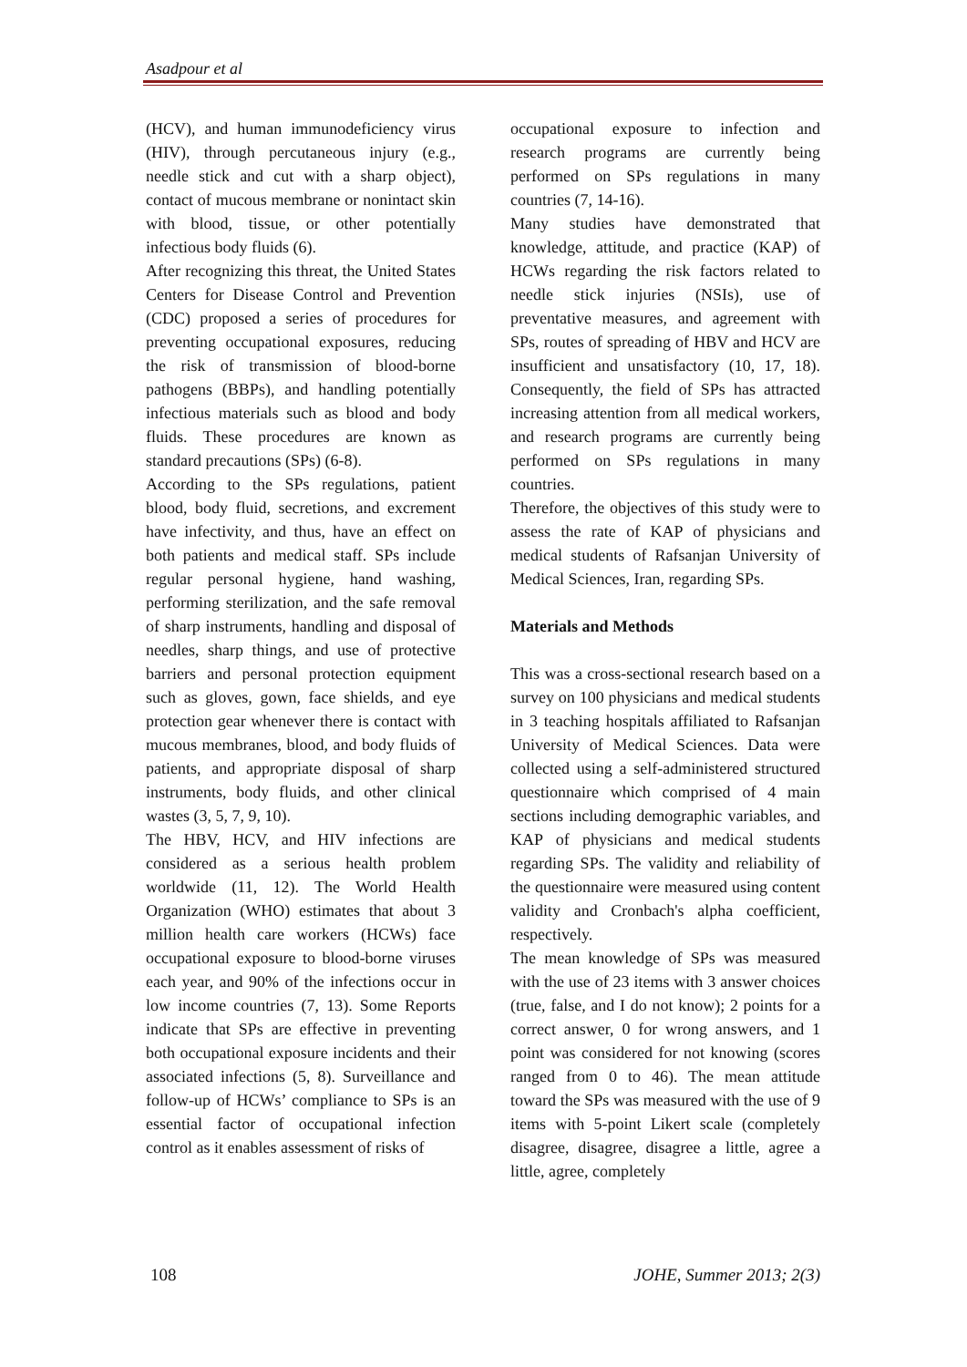Asadpour et al
(HCV), and human immunodeficiency virus (HIV), through percutaneous injury (e.g., needle stick and cut with a sharp object), contact of mucous membrane or nonintact skin with blood, tissue, or other potentially infectious body fluids (6).
After recognizing this threat, the United States Centers for Disease Control and Prevention (CDC) proposed a series of procedures for preventing occupational exposures, reducing the risk of transmission of blood-borne pathogens (BBPs), and handling potentially infectious materials such as blood and body fluids. These procedures are known as standard precautions (SPs) (6-8).
According to the SPs regulations, patient blood, body fluid, secretions, and excrement have infectivity, and thus, have an effect on both patients and medical staff. SPs include regular personal hygiene, hand washing, performing sterilization, and the safe removal of sharp instruments, handling and disposal of needles, sharp things, and use of protective barriers and personal protection equipment such as gloves, gown, face shields, and eye protection gear whenever there is contact with mucous membranes, blood, and body fluids of patients, and appropriate disposal of sharp instruments, body fluids, and other clinical wastes (3, 5, 7, 9, 10).
The HBV, HCV, and HIV infections are considered as a serious health problem worldwide (11, 12). The World Health Organization (WHO) estimates that about 3 million health care workers (HCWs) face occupational exposure to blood-borne viruses each year, and 90% of the infections occur in low income countries (7, 13). Some Reports indicate that SPs are effective in preventing both occupational exposure incidents and their associated infections (5, 8). Surveillance and follow-up of HCWs’ compliance to SPs is an essential factor of occupational infection control as it enables assessment of risks of
occupational exposure to infection and research programs are currently being performed on SPs regulations in many countries (7, 14-16).
Many studies have demonstrated that knowledge, attitude, and practice (KAP) of HCWs regarding the risk factors related to needle stick injuries (NSIs), use of preventative measures, and agreement with SPs, routes of spreading of HBV and HCV are insufficient and unsatisfactory (10, 17, 18). Consequently, the field of SPs has attracted increasing attention from all medical workers, and research programs are currently being performed on SPs regulations in many countries.
Therefore, the objectives of this study were to assess the rate of KAP of physicians and medical students of Rafsanjan University of Medical Sciences, Iran, regarding SPs.
Materials and Methods
This was a cross-sectional research based on a survey on 100 physicians and medical students in 3 teaching hospitals affiliated to Rafsanjan University of Medical Sciences. Data were collected using a self-administered structured questionnaire which comprised of 4 main sections including demographic variables, and KAP of physicians and medical students regarding SPs. The validity and reliability of the questionnaire were measured using content validity and Cronbach's alpha coefficient, respectively.
The mean knowledge of SPs was measured with the use of 23 items with 3 answer choices (true, false, and I do not know); 2 points for a correct answer, 0 for wrong answers, and 1 point was considered for not knowing (scores ranged from 0 to 46). The mean attitude toward the SPs was measured with the use of 9 items with 5-point Likert scale (completely disagree, disagree, disagree a little, agree a little, agree, completely
108 JOHE, Summer 2013; 2(3)